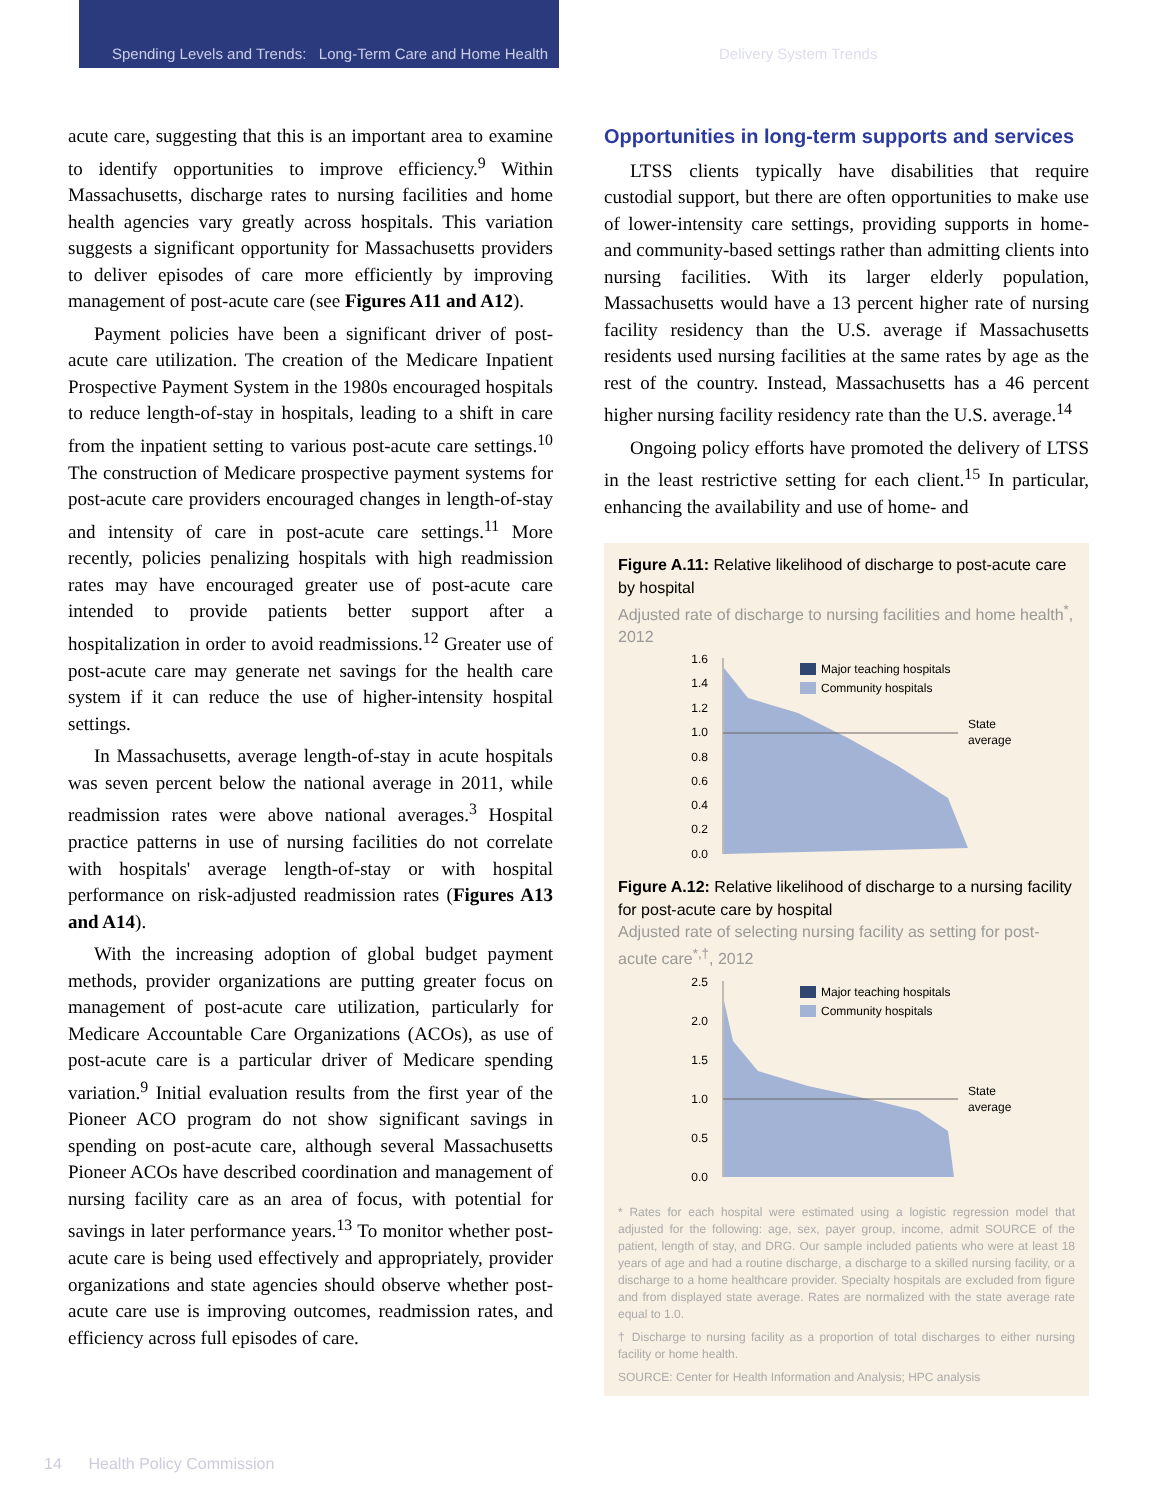Spending Levels and Trends: Long-Term Care and Home Health
Delivery System Trends
acute care, suggesting that this is an important area to examine to identify opportunities to improve efficiency.<sup>9</sup> Within Massachusetts, discharge rates to nursing facilities and home health agencies vary greatly across hospitals. This variation suggests a significant opportunity for Massachusetts providers to deliver episodes of care more efficiently by improving management of post-acute care (see Figures A11 and A12).
Payment policies have been a significant driver of post-acute care utilization. The creation of the Medicare Inpatient Prospective Payment System in the 1980s encouraged hospitals to reduce length-of-stay in hospitals, leading to a shift in care from the inpatient setting to various post-acute care settings.<sup>10</sup> The construction of Medicare prospective payment systems for post-acute care providers encouraged changes in length-of-stay and intensity of care in post-acute care settings.<sup>11</sup> More recently, policies penalizing hospitals with high readmission rates may have encouraged greater use of post-acute care intended to provide patients better support after a hospitalization in order to avoid readmissions.<sup>12</sup> Greater use of post-acute care may generate net savings for the health care system if it can reduce the use of higher-intensity hospital settings.
In Massachusetts, average length-of-stay in acute hospitals was seven percent below the national average in 2011, while readmission rates were above national averages.<sup>3</sup> Hospital practice patterns in use of nursing facilities do not correlate with hospitals' average length-of-stay or with hospital performance on risk-adjusted readmission rates (Figures A13 and A14).
With the increasing adoption of global budget payment methods, provider organizations are putting greater focus on management of post-acute care utilization, particularly for Medicare Accountable Care Organizations (ACOs), as use of post-acute care is a particular driver of Medicare spending variation.<sup>9</sup> Initial evaluation results from the first year of the Pioneer ACO program do not show significant savings in spending on post-acute care, although several Massachusetts Pioneer ACOs have described coordination and management of nursing facility care as an area of focus, with potential for savings in later performance years.<sup>13</sup> To monitor whether post-acute care is being used effectively and appropriately, provider organizations and state agencies should observe whether post-acute care use is improving outcomes, readmission rates, and efficiency across full episodes of care.
Opportunities in long-term supports and services
LTSS clients typically have disabilities that require custodial support, but there are often opportunities to make use of lower-intensity care settings, providing supports in home- and community-based settings rather than admitting clients into nursing facilities. With its larger elderly population, Massachusetts would have a 13 percent higher rate of nursing facility residency than the U.S. average if Massachusetts residents used nursing facilities at the same rates by age as the rest of the country. Instead, Massachusetts has a 46 percent higher nursing facility residency rate than the U.S. average.<sup>14</sup>
Ongoing policy efforts have promoted the delivery of LTSS in the least restrictive setting for each client.<sup>15</sup> In particular, enhancing the availability and use of home- and
Figure A.11: Relative likelihood of discharge to post-acute care by hospital
Adjusted rate of discharge to nursing facilities and home health<sup>*</sup>, 2012
1.6
1.4
1.2
1.0
0.8
0.6
0.4
0.2
0.0
Major teaching hospitals
Community hospitals
State
average
Figure A.12: Relative likelihood of discharge to a nursing facility for post-acute care by hospital
Adjusted rate of selecting nursing facility as setting for post-acute care<sup>*,†</sup>, 2012
2.5
2.0
1.5
1.0
0.5
0.0
Major teaching hospitals
Community hospitals
State
average
* Rates for each hospital were estimated using a logistic regression model that adjusted for the following: age, sex, payer group, income, admit SOURCE of the patient, length of stay, and DRG. Our sample included patients who were at least 18 years of age and had a routine discharge, a discharge to a skilled nursing facility, or a discharge to a home healthcare provider. Specialty hospitals are excluded from figure and from displayed state average. Rates are normalized with the state average rate equal to 1.0.
† Discharge to nursing facility as a proportion of total discharges to either nursing facility or home health.
SOURCE: Center for Health Information and Analysis; HPC analysis
14 Health Policy Commission